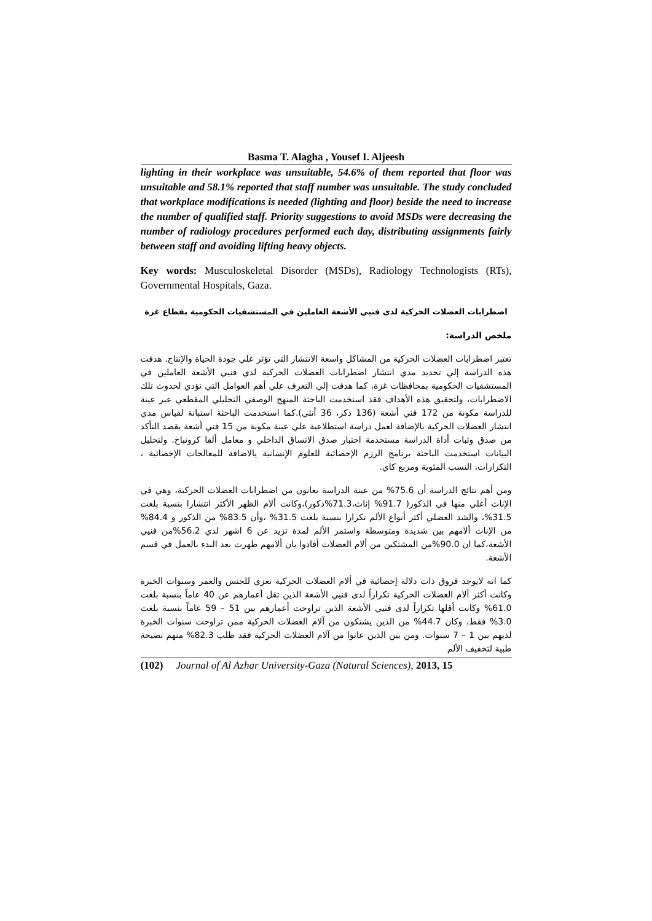Basma T. Alagha , Yousef I. Aljeesh
lighting in their workplace was unsuitable, 54.6% of them reported that floor was unsuitable and 58.1% reported that staff number was unsuitable. The study concluded that workplace modifications is needed (lighting and floor) beside the need to increase the number of qualified staff. Priority suggestions to avoid MSDs were decreasing the number of radiology procedures performed each day, distributing assignments fairly between staff and avoiding lifting heavy objects.
Key words: Musculoskeletal Disorder (MSDs), Radiology Technologists (RTs), Governmental Hospitals, Gaza.
اضطرابات العضلات الحركية لدى فنيي الأشعة العاملين في المستشفيات الحكومية بقطاع غزة
ملخص الدراسة:
تعتبر اضطرابات العضلات الحركية من المشاكل واسعة الانتشار التي تؤثر علي جودة الحياة والإنتاج. هدفت هذه الدراسة إلي تحديد مدي انتشار اضطرابات العضلات الحركية لدي فنيي الأشعة العاملين في المستشفيات الحكومية بمحافظات غزة، كما هدفت إلي التعرف علي أهم العوامل التي تؤدي لحدوث تلك الاضطرابات، ولتحقيق هذه الأهداف فقد استخدمت الباحثة المنهج الوصفي التحليلي المقطعي عبر عينة للدراسة مكونة من 172 فني أشعة (136 ذكر، 36 أنثي).كما استخدمت الباحثة استبانة لقياس مدي انتشار العضلات الحركية بالإضافة لعمل دراسة استطلاعية علي عينة مكونة من 15 فني أشعة بقصد التأكد من صدق وثبات أداة الدراسة مستخدمة اختبار صدق الاتساق الداخلي و معامل ألفا كرونباخ. ولتحليل البيانات استخدمت الباحثة برنامج الرزم الإحصائية للعلوم الإنسانية يالاضافة للمعالجات الإحصائية ، التكرارات، النسب المئوية ومربع كاي.
ومن أهم نتائج الدراسة أن 75.6% من عينة الدراسة يعانون من اضطرابات العضلات الحركية، وهي في الإناث أعلي منها في الذكور( 91.7% إناث،71.3%ذكور)،وكانت ألام الظهر الأكثر انتشارا بنسبة بلغت 31.5%، والشد العضلي أكثر أنواع الألم تكرارا بنسبة بلغت 31.5% ،وأن 83.5% من الذكور و 84.4% من الإناث ألامهم بين شديدة ومتوسطة واستمر الألم لمدة تزيد عن 6 اشهر لدي 56.2%من فنيي الأشعة،كما ان 90.0%من المشتكين من ألام العضلات أفادوا بان ألامهم ظهرت بعد البدء بالعمل في قسم الأشعة.
كما انه لايوجد فروق ذات دلالة إحصائية في ألام العضلات الحركية تعزي للجنس والعمر وسنوات الخبرة وكانت أكثر آلام العضلات الحركية تكراراً لدى فنيي الأشعة الذين تقل أعمارهم عن 40 عاماً بنسبة بلغت 61.0% وكانت أقلها تكراراً لدى فنيي الأشعة الذين تراوحت أعمارهم بين 51 – 59 عاماً بنسبة بلغت 3.0% فقط، وكان 44.7% من الذين يشتكون من آلام العضلات الحركية ممن تراوحت سنوات الخبرة لديهم بين 1 – 7 سنوات. ومن بين الذين عانوا من آلام العضلات الحركية فقد طلب 82.3% منهم نصيحة طبية لتخفيف الألم
(102) Journal of Al Azhar University-Gaza (Natural Sciences), 2013, 15